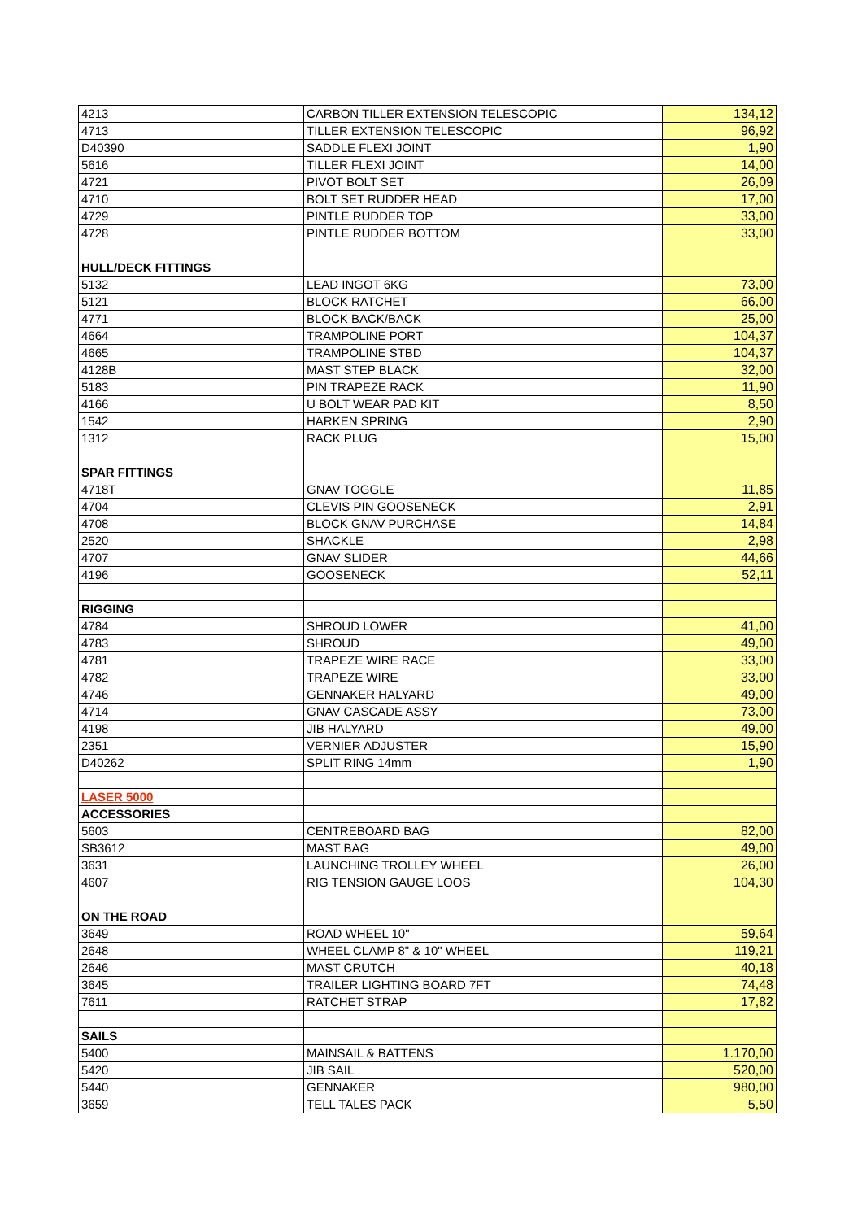| 4213 | CARBON TILLER EXTENSION TELESCOPIC | 134,12 |
| 4713 | TILLER EXTENSION TELESCOPIC | 96,92 |
| D40390 | SADDLE FLEXI JOINT | 1,90 |
| 5616 | TILLER FLEXI JOINT | 14,00 |
| 4721 | PIVOT BOLT SET | 26,09 |
| 4710 | BOLT SET RUDDER HEAD | 17,00 |
| 4729 | PINTLE RUDDER TOP | 33,00 |
| 4728 | PINTLE RUDDER BOTTOM | 33,00 |
| HULL/DECK FITTINGS | | |
| 5132 | LEAD INGOT 6KG | 73,00 |
| 5121 | BLOCK RATCHET | 66,00 |
| 4771 | BLOCK BACK/BACK | 25,00 |
| 4664 | TRAMPOLINE PORT | 104,37 |
| 4665 | TRAMPOLINE STBD | 104,37 |
| 4128B | MAST STEP BLACK | 32,00 |
| 5183 | PIN TRAPEZE RACK | 11,90 |
| 4166 | U BOLT WEAR PAD KIT | 8,50 |
| 1542 | HARKEN SPRING | 2,90 |
| 1312 | RACK PLUG | 15,00 |
| SPAR FITTINGS | | |
| 4718T | GNAV TOGGLE | 11,85 |
| 4704 | CLEVIS PIN GOOSENECK | 2,91 |
| 4708 | BLOCK GNAV PURCHASE | 14,84 |
| 2520 | SHACKLE | 2,98 |
| 4707 | GNAV SLIDER | 44,66 |
| 4196 | GOOSENECK | 52,11 |
| RIGGING | | |
| 4784 | SHROUD LOWER | 41,00 |
| 4783 | SHROUD | 49,00 |
| 4781 | TRAPEZE WIRE RACE | 33,00 |
| 4782 | TRAPEZE WIRE | 33,00 |
| 4746 | GENNAKER HALYARD | 49,00 |
| 4714 | GNAV CASCADE ASSY | 73,00 |
| 4198 | JIB HALYARD | 49,00 |
| 2351 | VERNIER ADJUSTER | 15,90 |
| D40262 | SPLIT RING 14mm | 1,90 |
| LASER 5000 | | |
| ACCESSORIES | | |
| 5603 | CENTREBOARD BAG | 82,00 |
| SB3612 | MAST BAG | 49,00 |
| 3631 | LAUNCHING TROLLEY WHEEL | 26,00 |
| 4607 | RIG TENSION GAUGE LOOS | 104,30 |
| ON THE ROAD | | |
| 3649 | ROAD WHEEL 10" | 59,64 |
| 2648 | WHEEL CLAMP 8" & 10" WHEEL | 119,21 |
| 2646 | MAST CRUTCH | 40,18 |
| 3645 | TRAILER LIGHTING BOARD 7FT | 74,48 |
| 7611 | RATCHET STRAP | 17,82 |
| SAILS | | |
| 5400 | MAINSAIL & BATTENS | 1.170,00 |
| 5420 | JIB SAIL | 520,00 |
| 5440 | GENNAKER | 980,00 |
| 3659 | TELL TALES PACK | 5,50 |